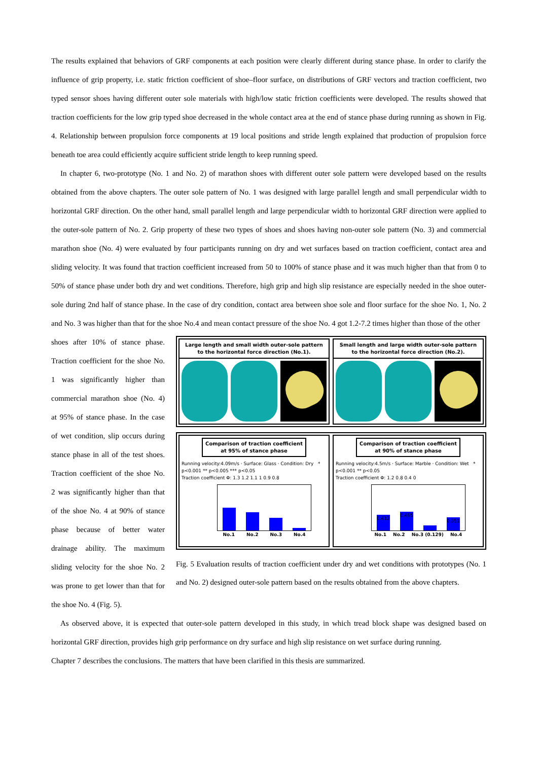The results explained that behaviors of GRF components at each position were clearly different during stance phase. In order to clarify the influence of grip property, i.e. static friction coefficient of shoe–floor surface, on distributions of GRF vectors and traction coefficient, two typed sensor shoes having different outer sole materials with high/low static friction coefficients were developed. The results showed that traction coefficients for the low grip typed shoe decreased in the whole contact area at the end of stance phase during running as shown in Fig. 4. Relationship between propulsion force components at 19 local positions and stride length explained that production of propulsion force beneath toe area could efficiently acquire sufficient stride length to keep running speed.
In chapter 6, two-prototype (No. 1 and No. 2) of marathon shoes with different outer sole pattern were developed based on the results obtained from the above chapters. The outer sole pattern of No. 1 was designed with large parallel length and small perpendicular width to horizontal GRF direction. On the other hand, small parallel length and large perpendicular width to horizontal GRF direction were applied to the outer-sole pattern of No. 2. Grip property of these two types of shoes and shoes having non-outer sole pattern (No. 3) and commercial marathon shoe (No. 4) were evaluated by four participants running on dry and wet surfaces based on traction coefficient, contact area and sliding velocity. It was found that traction coefficient increased from 50 to 100% of stance phase and it was much higher than that from 0 to 50% of stance phase under both dry and wet conditions. Therefore, high grip and high slip resistance are especially needed in the shoe outer-sole during 2nd half of stance phase. In the case of dry condition, contact area between shoe sole and floor surface for the shoe No. 1, No. 2 and No. 3 was higher than that for the shoe No.4 and mean contact pressure of the shoe No. 4 got 1.2-7.2 times higher than those of the other
shoes after 10% of stance phase. Traction coefficient for the shoe No. 1 was significantly higher than commercial marathon shoe (No. 4) at 95% of stance phase. In the case of wet condition, slip occurs during stance phase in all of the test shoes. Traction coefficient of the shoe No. 2 was significantly higher than that of the shoe No. 4 at 90% of stance phase because of better water drainage ability. The maximum sliding velocity for the shoe No. 2 was prone to get lower than that for the shoe No. 4 (Fig. 5).
Large length and small width outer-sole pattern
to the horizontal force direction (No.1).
Small length and large width outer-sole pattern
to the horizontal force direction (No.2).
Comparison of traction coefficient
at 95% of stance phase
Running velocity:4.09m/s · Surface: Glass · Condition: Dry * p<0.001 ** p<0.005 *** p<0.05
Traction coefficient Φ: 1.3 1.2 1.1 1 0.9 0.8
No.1 No.2 No.3 No.4
Comparison of traction coefficient
at 90% of stance phase
Running velocity:4.5m/s · Surface: Marble · Condition: Wet * p<0.001 ** p<0.05
Traction coefficient Φ: 1.2 0.8 0.4 0
0.412
0.495
0.351
No.1 No.2 No.3 (0.129) No.4
Fig. 5 Evaluation results of traction coefficient under dry and wet conditions with prototypes (No. 1 and No. 2) designed outer-sole pattern based on the results obtained from the above chapters.
As observed above, it is expected that outer-sole pattern developed in this study, in which tread block shape was designed based on horizontal GRF direction, provides high grip performance on dry surface and high slip resistance on wet surface during running.
Chapter 7 describes the conclusions. The matters that have been clarified in this thesis are summarized.